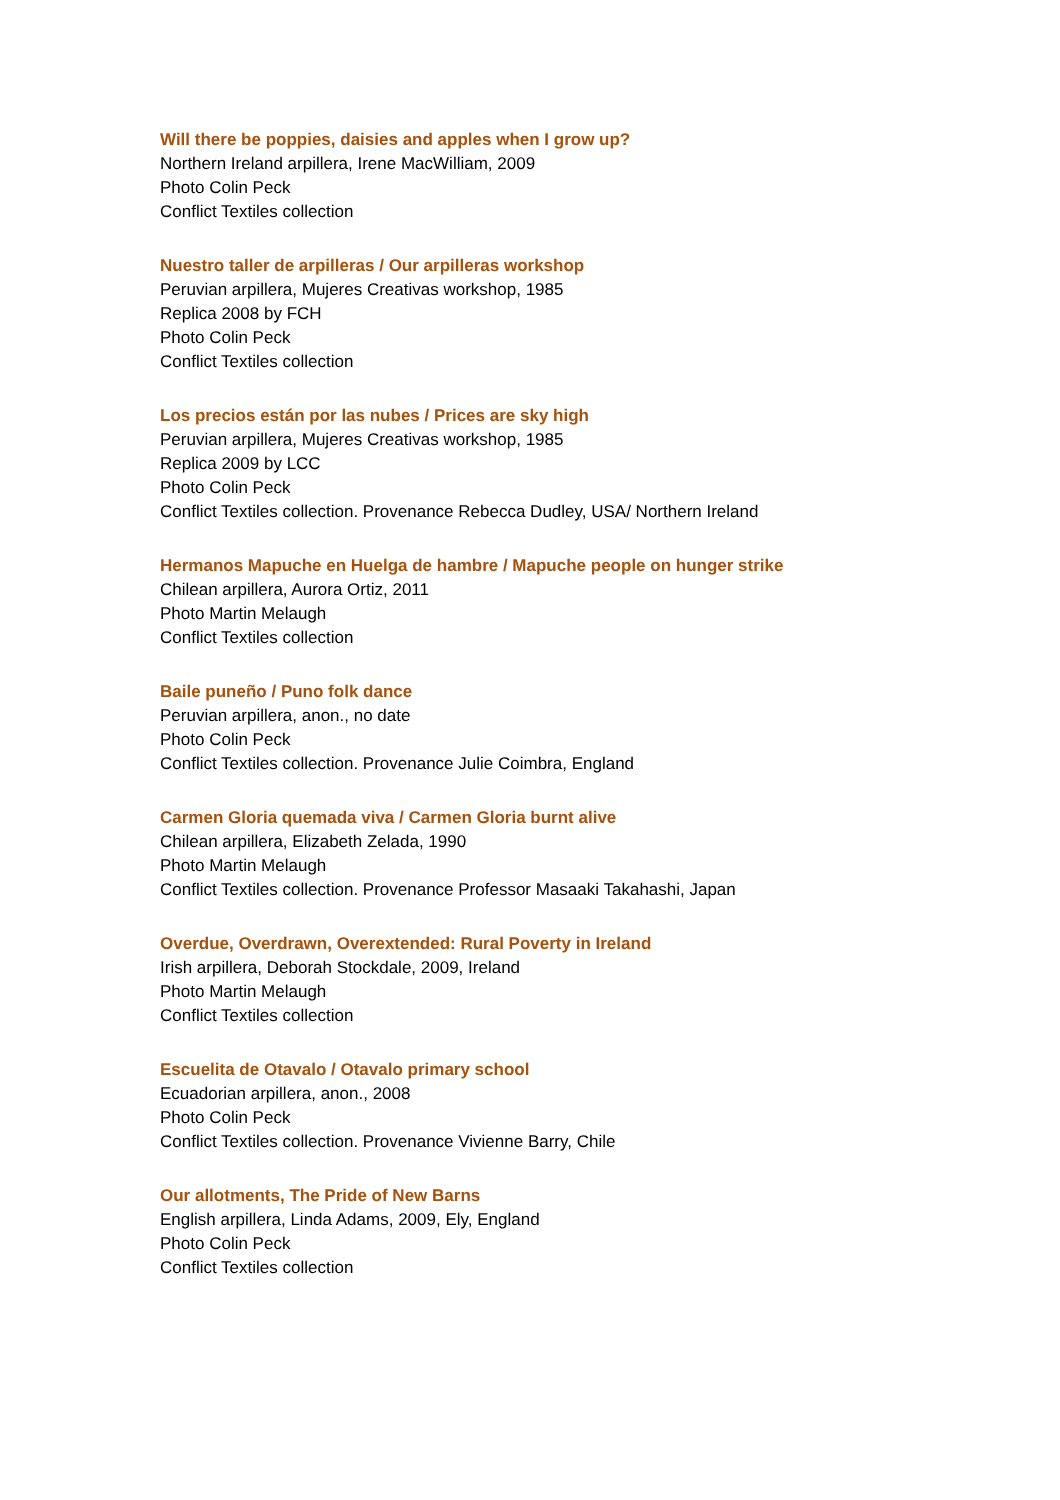Will there be poppies, daisies and apples when I grow up?
Northern Ireland arpillera, Irene MacWilliam, 2009
Photo Colin Peck
Conflict Textiles collection
Nuestro taller de arpilleras / Our arpilleras workshop
Peruvian arpillera, Mujeres Creativas workshop, 1985
Replica 2008 by FCH
Photo Colin Peck
Conflict Textiles collection
Los precios están por las nubes / Prices are sky high
Peruvian arpillera, Mujeres Creativas workshop, 1985
Replica 2009 by LCC
Photo Colin Peck
Conflict Textiles collection. Provenance Rebecca Dudley, USA/ Northern Ireland
Hermanos Mapuche en Huelga de hambre / Mapuche people on hunger strike
Chilean arpillera, Aurora Ortiz, 2011
Photo Martin Melaugh
Conflict Textiles collection
Baile puneño / Puno folk dance
Peruvian arpillera, anon., no date
Photo Colin Peck
Conflict Textiles collection. Provenance Julie Coimbra, England
Carmen Gloria quemada viva / Carmen Gloria burnt alive
Chilean arpillera, Elizabeth Zelada, 1990
Photo Martin Melaugh
Conflict Textiles collection. Provenance Professor Masaaki Takahashi, Japan
Overdue, Overdrawn, Overextended: Rural Poverty in Ireland
Irish arpillera, Deborah Stockdale, 2009, Ireland
Photo Martin Melaugh
Conflict Textiles collection
Escuelita de Otavalo / Otavalo primary school
Ecuadorian arpillera, anon., 2008
Photo Colin Peck
Conflict Textiles collection. Provenance Vivienne Barry, Chile
Our allotments, The Pride of New Barns
English arpillera, Linda Adams, 2009, Ely, England
Photo Colin Peck
Conflict Textiles collection